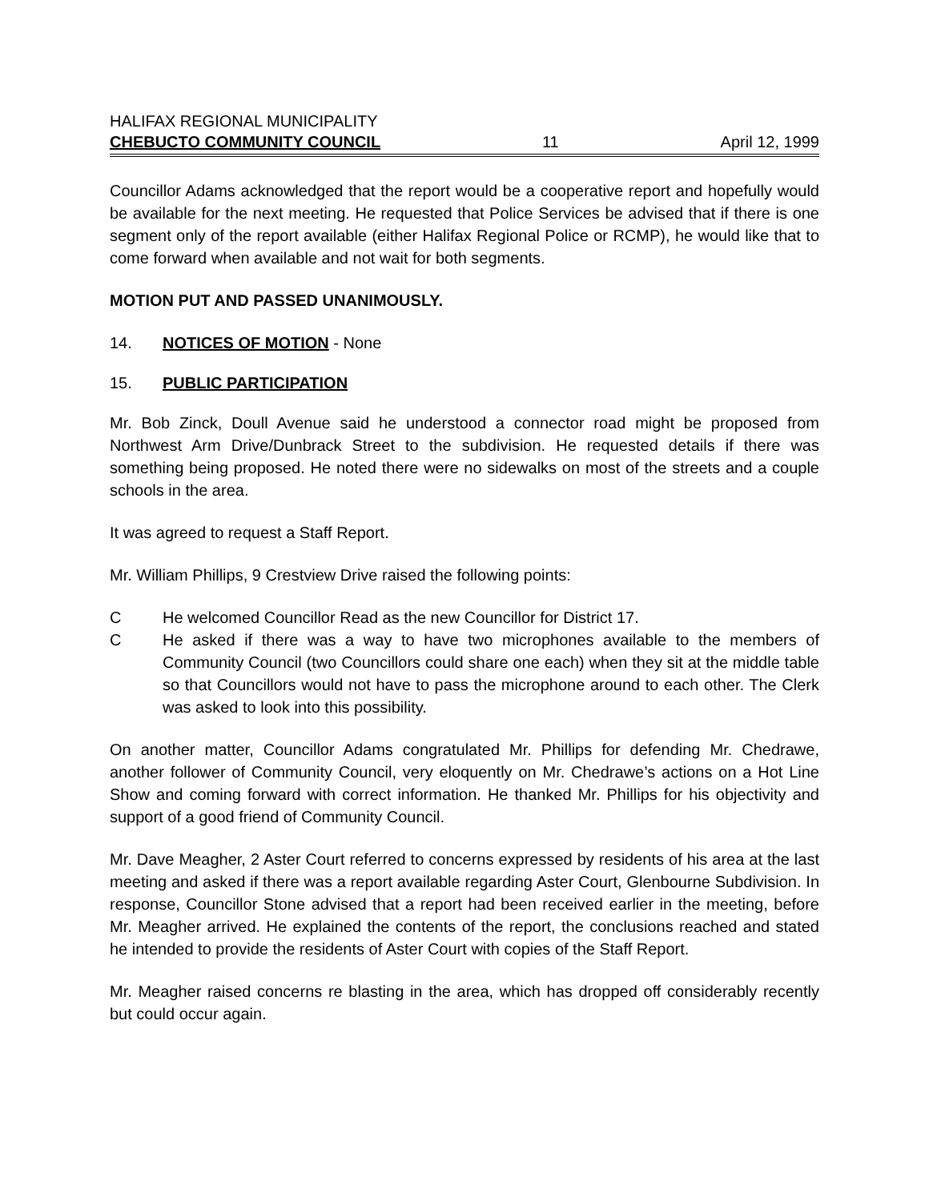HALIFAX REGIONAL MUNICIPALITY
CHEBUCTO COMMUNITY COUNCIL 11 April 12, 1999
Councillor Adams acknowledged that the report would be a cooperative report and hopefully would be available for the next meeting. He requested that Police Services be advised that if there is one segment only of the report available (either Halifax Regional Police or RCMP), he would like that to come forward when available and not wait for both segments.
MOTION PUT AND PASSED UNANIMOUSLY.
14. NOTICES OF MOTION - None
15. PUBLIC PARTICIPATION
Mr. Bob Zinck, Doull Avenue said he understood a connector road might be proposed from Northwest Arm Drive/Dunbrack Street to the subdivision. He requested details if there was something being proposed. He noted there were no sidewalks on most of the streets and a couple schools in the area.
It was agreed to request a Staff Report.
Mr. William Phillips, 9 Crestview Drive raised the following points:
C He welcomed Councillor Read as the new Councillor for District 17.
C He asked if there was a way to have two microphones available to the members of Community Council (two Councillors could share one each) when they sit at the middle table so that Councillors would not have to pass the microphone around to each other. The Clerk was asked to look into this possibility.
On another matter, Councillor Adams congratulated Mr. Phillips for defending Mr. Chedrawe, another follower of Community Council, very eloquently on Mr. Chedrawe’s actions on a Hot Line Show and coming forward with correct information. He thanked Mr. Phillips for his objectivity and support of a good friend of Community Council.
Mr. Dave Meagher, 2 Aster Court referred to concerns expressed by residents of his area at the last meeting and asked if there was a report available regarding Aster Court, Glenbourne Subdivision. In response, Councillor Stone advised that a report had been received earlier in the meeting, before Mr. Meagher arrived. He explained the contents of the report, the conclusions reached and stated he intended to provide the residents of Aster Court with copies of the Staff Report.
Mr. Meagher raised concerns re blasting in the area, which has dropped off considerably recently but could occur again.